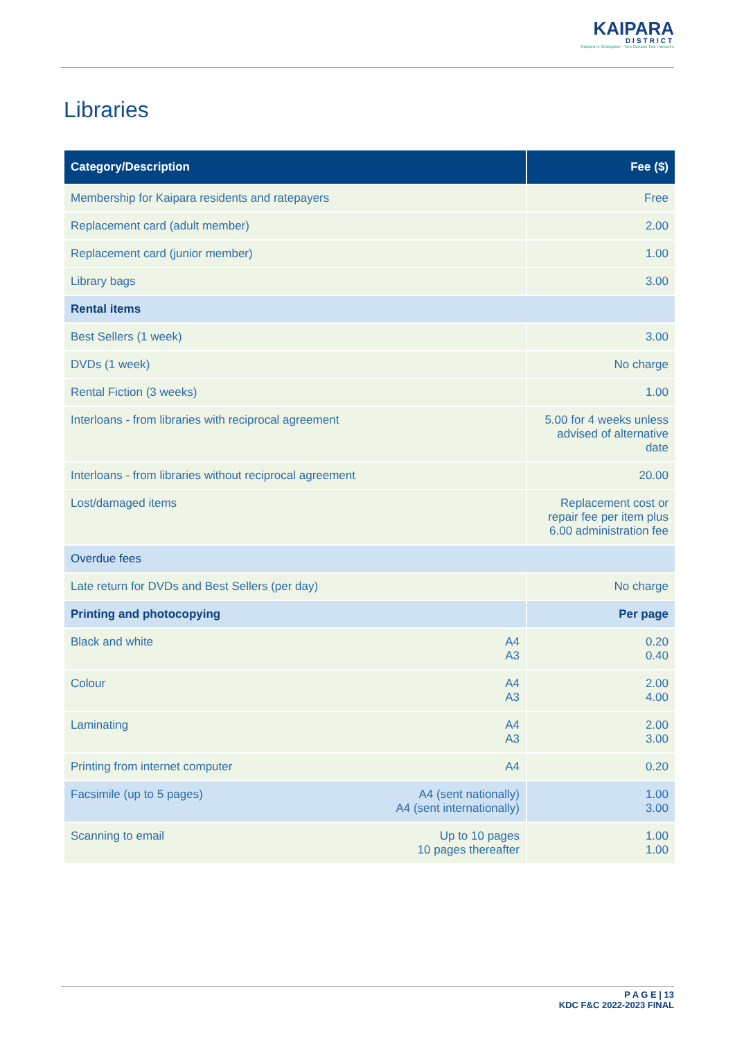KAIPARA
DISTRICT
Kaipara te Oranganui · Two Oceans Two Harbours
Libraries
| Category/Description | | Fee ($) |
| --- | --- | --- |
| Membership for Kaipara residents and ratepayers | | Free |
| Replacement card (adult member) | | 2.00 |
| Replacement card (junior member) | | 1.00 |
| Library bags | | 3.00 |
| Rental items | | |
| Best Sellers (1 week) | | 3.00 |
| DVDs (1 week) | | No charge |
| Rental Fiction (3 weeks) | | 1.00 |
| Interloans - from libraries with reciprocal agreement | | 5.00 for 4 weeks unless advised of alternative date |
| Interloans - from libraries without reciprocal agreement | | 20.00 |
| Lost/damaged items | | Replacement cost or repair fee per item plus 6.00 administration fee |
| Overdue fees | | |
| Late return for DVDs and Best Sellers (per day) | | No charge |
| Printing and photocopying | | Per page |
| Black and white | A4 A3 | 0.20 0.40 |
| Colour | A4 A3 | 2.00 4.00 |
| Laminating | A4 A3 | 2.00 3.00 |
| Printing from internet computer | A4 | 0.20 |
| Facsimile (up to 5 pages) | A4 (sent nationally) A4 (sent internationally) | 1.00 3.00 |
| Scanning to email | Up to 10 pages 10 pages thereafter | 1.00 1.00 |
P A G E | 13
KDC F&C 2022-2023 FINAL